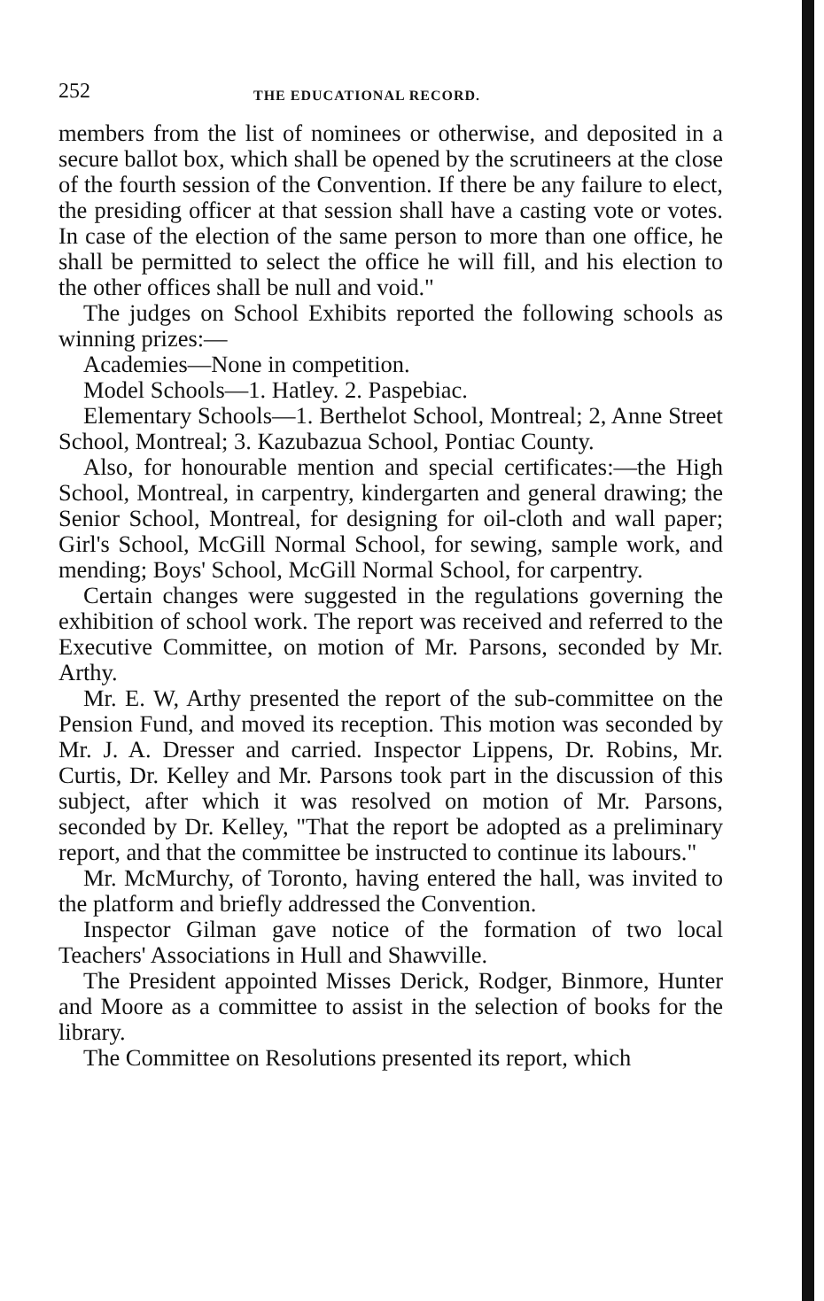252 THE EDUCATIONAL RECORD.
members from the list of nominees or otherwise, and deposited in a secure ballot box, which shall be opened by the scrutineers at the close of the fourth session of the Convention. If there be any failure to elect, the presiding officer at that session shall have a casting vote or votes. In case of the election of the same person to more than one office, he shall be permitted to select the office he will fill, and his election to the other offices shall be null and void."
The judges on School Exhibits reported the following schools as winning prizes:—
Academies—None in competition.
Model Schools—1. Hatley. 2. Paspebiac.
Elementary Schools—1. Berthelot School, Montreal; 2, Anne Street School, Montreal; 3. Kazubazua School, Pontiac County.
Also, for honourable mention and special certificates:—the High School, Montreal, in carpentry, kindergarten and general drawing; the Senior School, Montreal, for designing for oil-cloth and wall paper; Girl's School, McGill Normal School, for sewing, sample work, and mending; Boys' School, McGill Normal School, for carpentry.
Certain changes were suggested in the regulations governing the exhibition of school work. The report was received and referred to the Executive Committee, on motion of Mr. Parsons, seconded by Mr. Arthy.
Mr. E. W, Arthy presented the report of the sub-committee on the Pension Fund, and moved its reception. This motion was seconded by Mr. J. A. Dresser and carried. Inspector Lippens, Dr. Robins, Mr. Curtis, Dr. Kelley and Mr. Parsons took part in the discussion of this subject, after which it was resolved on motion of Mr. Parsons, seconded by Dr. Kelley, "That the report be adopted as a preliminary report, and that the committee be instructed to continue its labours."
Mr. McMurchy, of Toronto, having entered the hall, was invited to the platform and briefly addressed the Convention.
Inspector Gilman gave notice of the formation of two local Teachers' Associations in Hull and Shawville.
The President appointed Misses Derick, Rodger, Binmore, Hunter and Moore as a committee to assist in the selection of books for the library.
The Committee on Resolutions presented its report, which